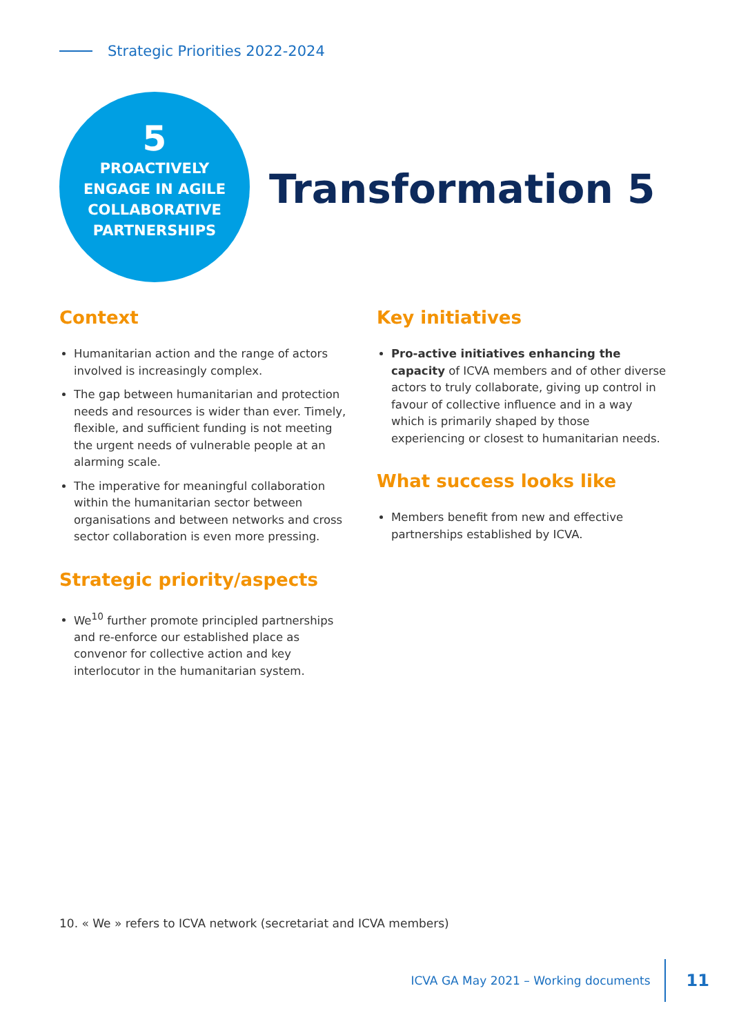Strategic Priorities 2022-2024
5
PROACTIVELY
ENGAGE IN AGILE
COLLABORATIVE
PARTNERSHIPS
Transformation 5
Context
Humanitarian action and the range of actors involved is increasingly complex.
The gap between humanitarian and protection needs and resources is wider than ever. Timely, flexible, and sufficient funding is not meeting the urgent needs of vulnerable people at an alarming scale.
The imperative for meaningful collaboration within the humanitarian sector between organisations and between networks and cross sector collaboration is even more pressing.
Strategic priority/aspects
We<sup>10</sup> further promote principled partnerships and re-enforce our established place as convenor for collective action and key interlocutor in the humanitarian system.
Key initiatives
Pro-active initiatives enhancing the capacity of ICVA members and of other diverse actors to truly collaborate, giving up control in favour of collective influence and in a way which is primarily shaped by those experiencing or closest to humanitarian needs.
What success looks like
Members benefit from new and effective partnerships established by ICVA.
10. « We » refers to ICVA network (secretariat and ICVA members)
ICVA GA May 2021 – Working documents 11